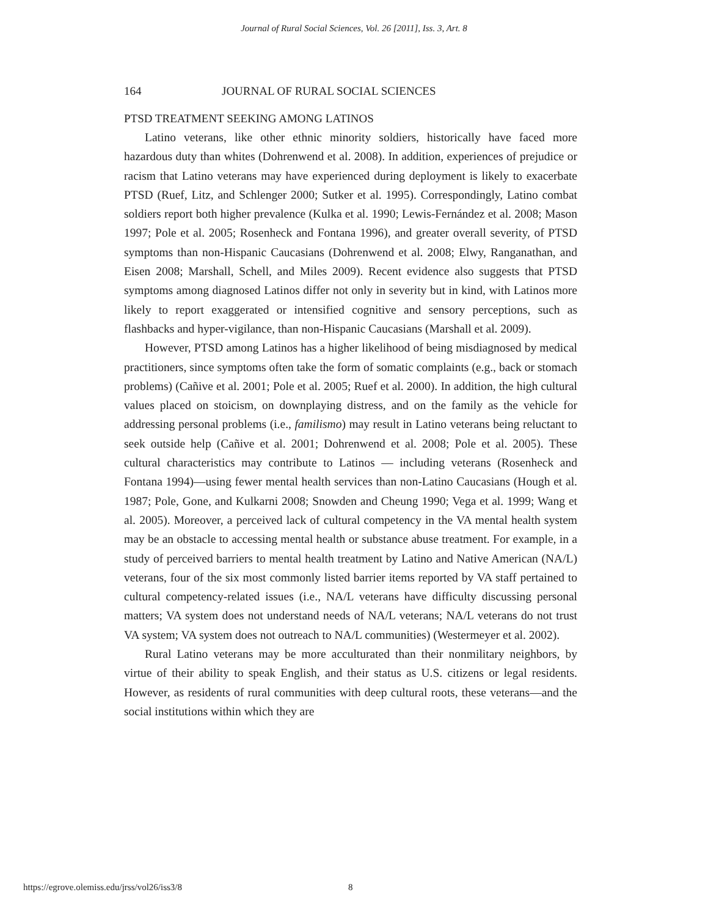Journal of Rural Social Sciences, Vol. 26 [2011], Iss. 3, Art. 8
164 JOURNAL OF RURAL SOCIAL SCIENCES
PTSD TREATMENT SEEKING AMONG LATINOS
Latino veterans, like other ethnic minority soldiers, historically have faced more hazardous duty than whites (Dohrenwend et al. 2008). In addition, experiences of prejudice or racism that Latino veterans may have experienced during deployment is likely to exacerbate PTSD (Ruef, Litz, and Schlenger 2000; Sutker et al. 1995). Correspondingly, Latino combat soldiers report both higher prevalence (Kulka et al. 1990; Lewis-Fernández et al. 2008; Mason 1997; Pole et al. 2005; Rosenheck and Fontana 1996), and greater overall severity, of PTSD symptoms than non-Hispanic Caucasians (Dohrenwend et al. 2008; Elwy, Ranganathan, and Eisen 2008; Marshall, Schell, and Miles 2009). Recent evidence also suggests that PTSD symptoms among diagnosed Latinos differ not only in severity but in kind, with Latinos more likely to report exaggerated or intensified cognitive and sensory perceptions, such as flashbacks and hyper-vigilance, than non-Hispanic Caucasians (Marshall et al. 2009).
However, PTSD among Latinos has a higher likelihood of being misdiagnosed by medical practitioners, since symptoms often take the form of somatic complaints (e.g., back or stomach problems) (Cañive et al. 2001; Pole et al. 2005; Ruef et al. 2000). In addition, the high cultural values placed on stoicism, on downplaying distress, and on the family as the vehicle for addressing personal problems (i.e., familismo) may result in Latino veterans being reluctant to seek outside help (Cañive et al. 2001; Dohrenwend et al. 2008; Pole et al. 2005). These cultural characteristics may contribute to Latinos — including veterans (Rosenheck and Fontana 1994)—using fewer mental health services than non-Latino Caucasians (Hough et al. 1987; Pole, Gone, and Kulkarni 2008; Snowden and Cheung 1990; Vega et al. 1999; Wang et al. 2005). Moreover, a perceived lack of cultural competency in the VA mental health system may be an obstacle to accessing mental health or substance abuse treatment. For example, in a study of perceived barriers to mental health treatment by Latino and Native American (NA/L) veterans, four of the six most commonly listed barrier items reported by VA staff pertained to cultural competency-related issues (i.e., NA/L veterans have difficulty discussing personal matters; VA system does not understand needs of NA/L veterans; NA/L veterans do not trust VA system; VA system does not outreach to NA/L communities) (Westermeyer et al. 2002).
Rural Latino veterans may be more acculturated than their nonmilitary neighbors, by virtue of their ability to speak English, and their status as U.S. citizens or legal residents. However, as residents of rural communities with deep cultural roots, these veterans—and the social institutions within which they are
https://egrove.olemiss.edu/jrss/vol26/iss3/8 8